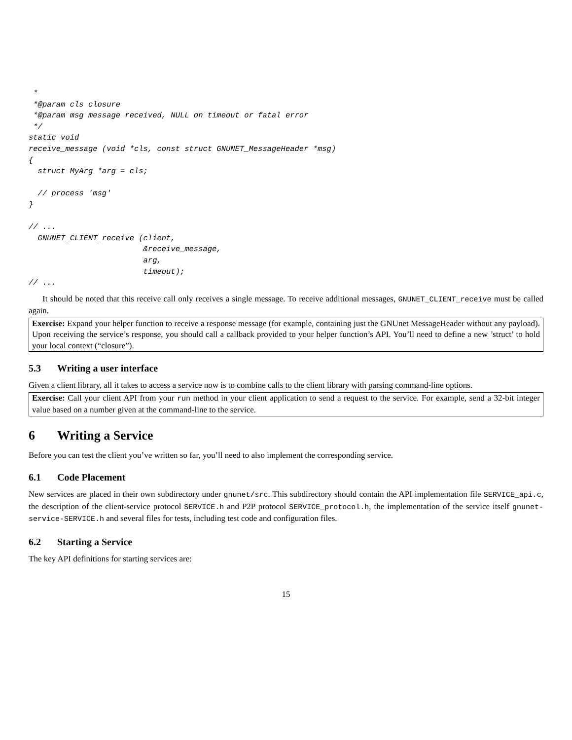*
 *@param cls closure
 *@param msg message received, NULL on timeout or fatal error
 */
static void
receive_message (void *cls, const struct GNUNET_MessageHeader *msg)
{
  struct MyArg *arg = cls;

  // process 'msg'
}

// ...
  GNUNET_CLIENT_receive (client,
                         &receive_message,
                         arg,
                         timeout);
// ...
It should be noted that this receive call only receives a single message. To receive additional messages, GNUNET_CLIENT_receive must be called again.
Exercise: Expand your helper function to receive a response message (for example, containing just the GNUnet MessageHeader without any payload). Upon receiving the service’s response, you should call a callback provided to your helper function’s API. You’ll need to define a new ’struct’ to hold your local context (“closure”).
5.3 Writing a user interface
Given a client library, all it takes to access a service now is to combine calls to the client library with parsing command-line options.
Exercise: Call your client API from your run method in your client application to send a request to the service. For example, send a 32-bit integer value based on a number given at the command-line to the service.
6 Writing a Service
Before you can test the client you’ve written so far, you’ll need to also implement the corresponding service.
6.1 Code Placement
New services are placed in their own subdirectory under gnunet/src. This subdirectory should contain the API implementation file SERVICE_api.c, the description of the client-service protocol SERVICE.h and P2P protocol SERVICE_protocol.h, the implementation of the service itself gnunet-service-SERVICE.h and several files for tests, including test code and configuration files.
6.2 Starting a Service
The key API definitions for starting services are:
15